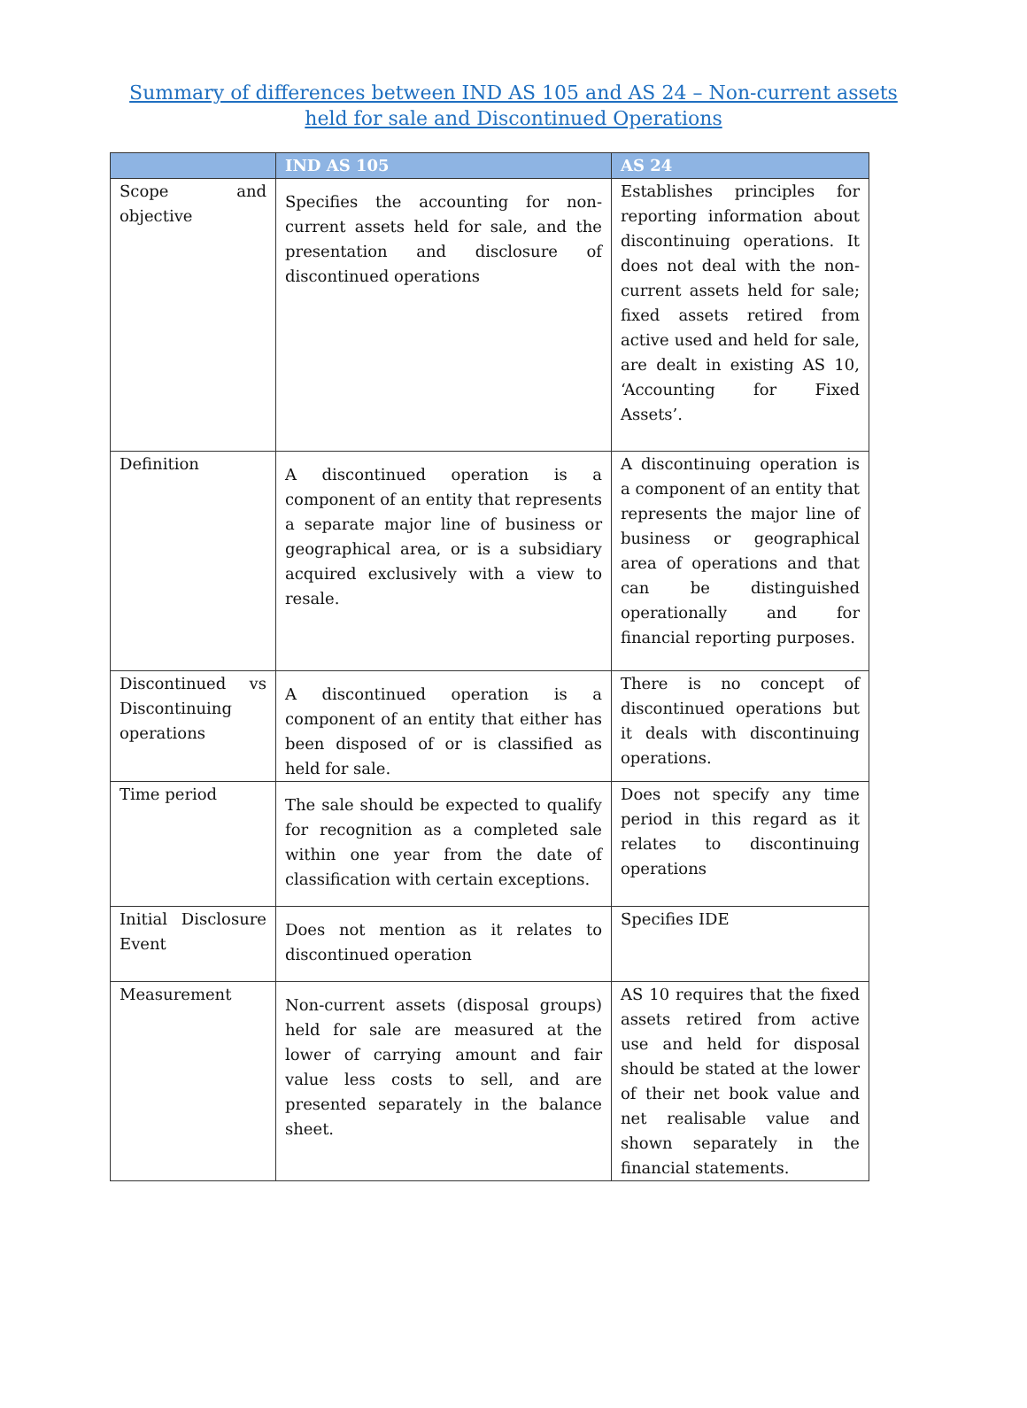Summary of differences between IND AS 105 and AS 24 – Non-current assets held for sale and Discontinued Operations
| | IND AS 105 | AS 24 |
| --- | --- | --- |
| Scope and objective | Specifies the accounting for non-current assets held for sale, and the presentation and disclosure of discontinued operations | Establishes principles for reporting information about discontinuing operations. It does not deal with the non-current assets held for sale; fixed assets retired from active used and held for sale, are dealt in existing AS 10, ‘Accounting for Fixed Assets’. |
| Definition | A discontinued operation is a component of an entity that represents a separate major line of business or geographical area, or is a subsidiary acquired exclusively with a view to resale. | A discontinuing operation is a component of an entity that represents the major line of business or geographical area of operations and that can be distinguished operationally and for financial reporting purposes. |
| Discontinued vs Discontinuing operations | A discontinued operation is a component of an entity that either has been disposed of or is classified as held for sale. | There is no concept of discontinued operations but it deals with discontinuing operations. |
| Time period | The sale should be expected to qualify for recognition as a completed sale within one year from the date of classification with certain exceptions. | Does not specify any time period in this regard as it relates to discontinuing operations |
| Initial Disclosure Event | Does not mention as it relates to discontinued operation | Specifies IDE |
| Measurement | Non-current assets (disposal groups) held for sale are measured at the lower of carrying amount and fair value less costs to sell, and are presented separately in the balance sheet. | AS 10 requires that the fixed assets retired from active use and held for disposal should be stated at the lower of their net book value and net realisable value and shown separately in the financial statements. |